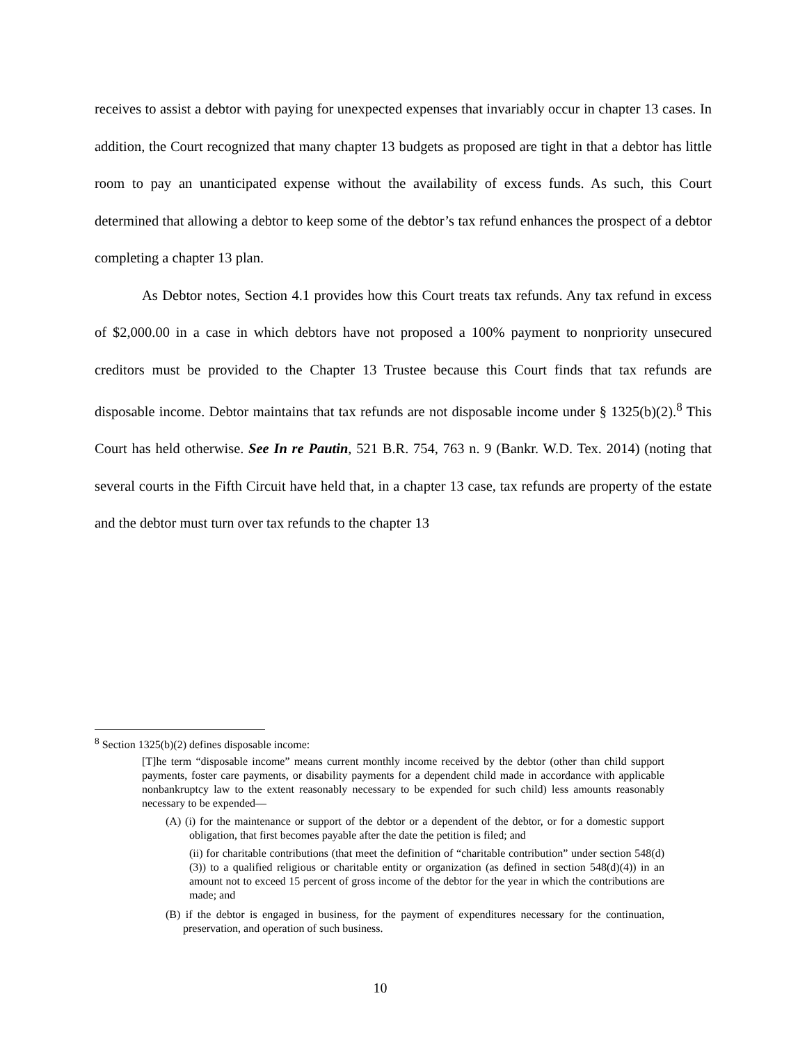receives to assist a debtor with paying for unexpected expenses that invariably occur in chapter 13 cases. In addition, the Court recognized that many chapter 13 budgets as proposed are tight in that a debtor has little room to pay an unanticipated expense without the availability of excess funds. As such, this Court determined that allowing a debtor to keep some of the debtor’s tax refund enhances the prospect of a debtor completing a chapter 13 plan.
As Debtor notes, Section 4.1 provides how this Court treats tax refunds. Any tax refund in excess of $2,000.00 in a case in which debtors have not proposed a 100% payment to nonpriority unsecured creditors must be provided to the Chapter 13 Trustee because this Court finds that tax refunds are disposable income. Debtor maintains that tax refunds are not disposable income under § 1325(b)(2).<sup>8</sup> This Court has held otherwise. See In re Pautin, 521 B.R. 754, 763 n. 9 (Bankr. W.D. Tex. 2014) (noting that several courts in the Fifth Circuit have held that, in a chapter 13 case, tax refunds are property of the estate and the debtor must turn over tax refunds to the chapter 13
<sup>8</sup> Section 1325(b)(2) defines disposable income:
[T]he term “disposable income” means current monthly income received by the debtor (other than child support payments, foster care payments, or disability payments for a dependent child made in accordance with applicable nonbankruptcy law to the extent reasonably necessary to be expended for such child) less amounts reasonably necessary to be expended—
(A) (i) for the maintenance or support of the debtor or a dependent of the debtor, or for a domestic support obligation, that first becomes payable after the date the petition is filed; and
(ii) for charitable contributions (that meet the definition of “charitable contribution” under section 548(d)(3)) to a qualified religious or charitable entity or organization (as defined in section 548(d)(4)) in an amount not to exceed 15 percent of gross income of the debtor for the year in which the contributions are made; and
(B) if the debtor is engaged in business, for the payment of expenditures necessary for the continuation, preservation, and operation of such business.
10